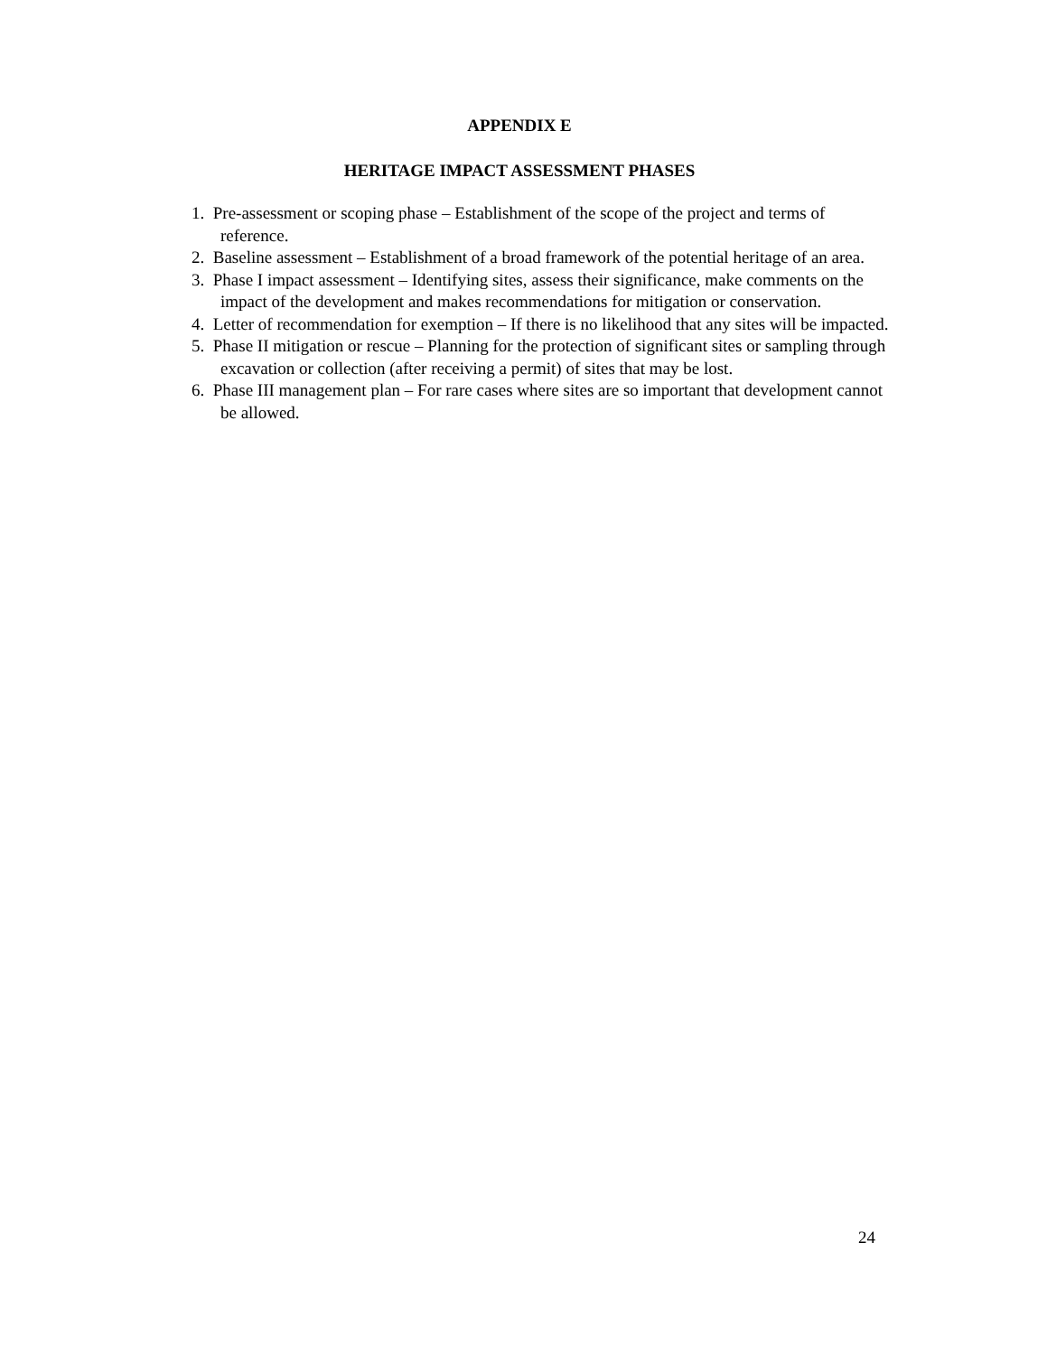APPENDIX E
HERITAGE IMPACT ASSESSMENT PHASES
1. Pre-assessment or scoping phase – Establishment of the scope of the project and terms of reference.
2. Baseline assessment – Establishment of a broad framework of the potential heritage of an area.
3. Phase I impact assessment – Identifying sites, assess their significance, make comments on the impact of the development and makes recommendations for mitigation or conservation.
4. Letter of recommendation for exemption – If there is no likelihood that any sites will be impacted.
5. Phase II mitigation or rescue – Planning for the protection of significant sites or sampling through excavation or collection (after receiving a permit) of sites that may be lost.
6. Phase III management plan – For rare cases where sites are so important that development cannot be allowed.
24